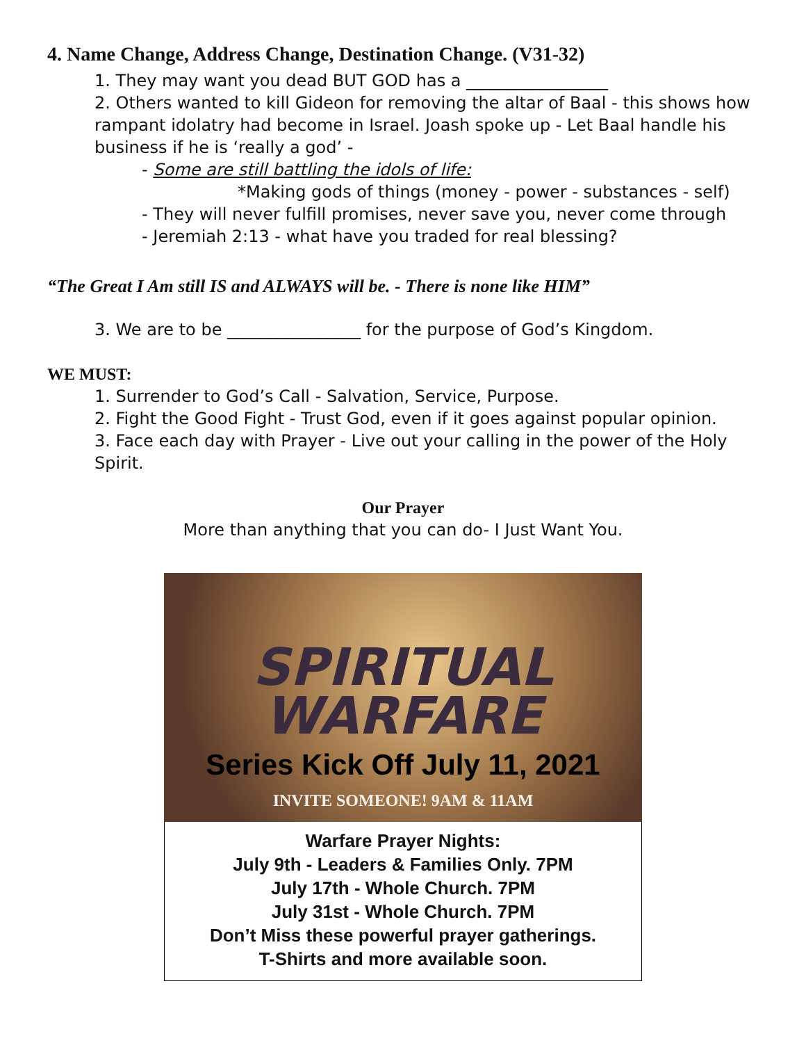4. Name Change, Address Change, Destination Change. (V31-32)
1. They may want you dead BUT GOD has a _________________
2. Others wanted to kill Gideon for removing the altar of Baal - this shows how rampant idolatry had become in Israel. Joash spoke up - Let Baal handle his business if he is ‘really a god’ -
- Some are still battling the idols of life:
*Making gods of things (money - power - substances - self)
- They will never fulfill promises, never save you, never come through
- Jeremiah 2:13 - what have you traded for real blessing?
“The Great I Am still IS and ALWAYS will be. - There is none like HIM”
3. We are to be ________________ for the purpose of God’s Kingdom.
WE MUST:
1. Surrender to God’s Call - Salvation, Service, Purpose.
2. Fight the Good Fight - Trust God, even if it goes against popular opinion.
3. Face each day with Prayer - Live out your calling in the power of the Holy Spirit.
Our Prayer
More than anything that you can do- I Just Want You.
SPIRITUAL
WARFARE
Series Kick Off July 11, 2021
INVITE SOMEONE! 9AM & 11AM
Warfare Prayer Nights:
July 9th - Leaders & Families Only. 7PM
July 17th - Whole Church. 7PM
July 31st - Whole Church. 7PM
Don’t Miss these powerful prayer gatherings.
T-Shirts and more available soon.